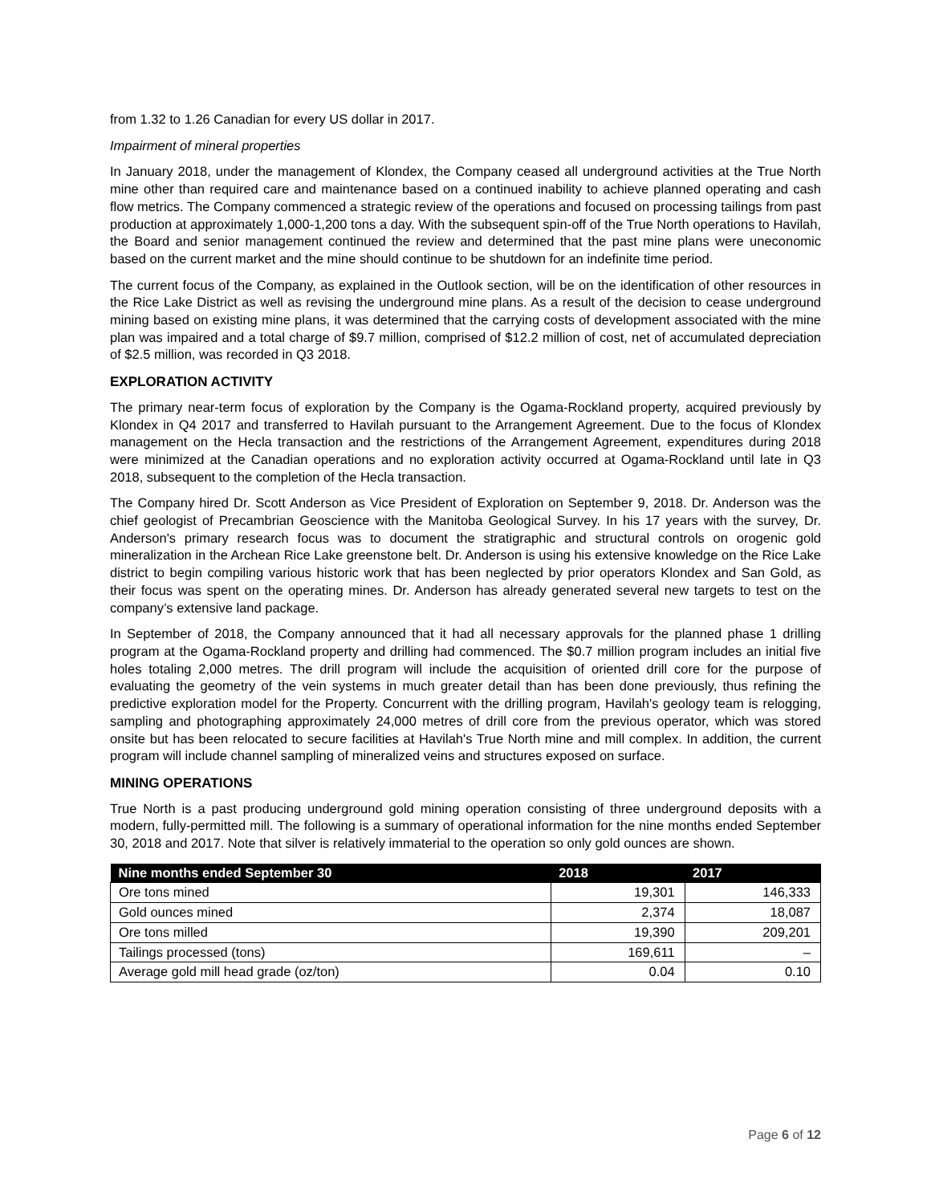from 1.32 to 1.26 Canadian for every US dollar in 2017.
Impairment of mineral properties
In January 2018, under the management of Klondex, the Company ceased all underground activities at the True North mine other than required care and maintenance based on a continued inability to achieve planned operating and cash flow metrics. The Company commenced a strategic review of the operations and focused on processing tailings from past production at approximately 1,000-1,200 tons a day. With the subsequent spin-off of the True North operations to Havilah, the Board and senior management continued the review and determined that the past mine plans were uneconomic based on the current market and the mine should continue to be shutdown for an indefinite time period.
The current focus of the Company, as explained in the Outlook section, will be on the identification of other resources in the Rice Lake District as well as revising the underground mine plans. As a result of the decision to cease underground mining based on existing mine plans, it was determined that the carrying costs of development associated with the mine plan was impaired and a total charge of $9.7 million, comprised of $12.2 million of cost, net of accumulated depreciation of $2.5 million, was recorded in Q3 2018.
EXPLORATION ACTIVITY
The primary near-term focus of exploration by the Company is the Ogama-Rockland property, acquired previously by Klondex in Q4 2017 and transferred to Havilah pursuant to the Arrangement Agreement. Due to the focus of Klondex management on the Hecla transaction and the restrictions of the Arrangement Agreement, expenditures during 2018 were minimized at the Canadian operations and no exploration activity occurred at Ogama-Rockland until late in Q3 2018, subsequent to the completion of the Hecla transaction.
The Company hired Dr. Scott Anderson as Vice President of Exploration on September 9, 2018. Dr. Anderson was the chief geologist of Precambrian Geoscience with the Manitoba Geological Survey. In his 17 years with the survey, Dr. Anderson's primary research focus was to document the stratigraphic and structural controls on orogenic gold mineralization in the Archean Rice Lake greenstone belt. Dr. Anderson is using his extensive knowledge on the Rice Lake district to begin compiling various historic work that has been neglected by prior operators Klondex and San Gold, as their focus was spent on the operating mines. Dr. Anderson has already generated several new targets to test on the company’s extensive land package.
In September of 2018, the Company announced that it had all necessary approvals for the planned phase 1 drilling program at the Ogama-Rockland property and drilling had commenced. The $0.7 million program includes an initial five holes totaling 2,000 metres. The drill program will include the acquisition of oriented drill core for the purpose of evaluating the geometry of the vein systems in much greater detail than has been done previously, thus refining the predictive exploration model for the Property. Concurrent with the drilling program, Havilah's geology team is relogging, sampling and photographing approximately 24,000 metres of drill core from the previous operator, which was stored onsite but has been relocated to secure facilities at Havilah's True North mine and mill complex. In addition, the current program will include channel sampling of mineralized veins and structures exposed on surface.
MINING OPERATIONS
True North is a past producing underground gold mining operation consisting of three underground deposits with a modern, fully-permitted mill. The following is a summary of operational information for the nine months ended September 30, 2018 and 2017. Note that silver is relatively immaterial to the operation so only gold ounces are shown.
| Nine months ended September 30 | 2018 | 2017 |
| --- | --- | --- |
| Ore tons mined | 19,301 | 146,333 |
| Gold ounces mined | 2,374 | 18,087 |
| Ore tons milled | 19,390 | 209,201 |
| Tailings processed (tons) | 169,611 | – |
| Average gold mill head grade (oz/ton) | 0.04 | 0.10 |
Page 6 of 12